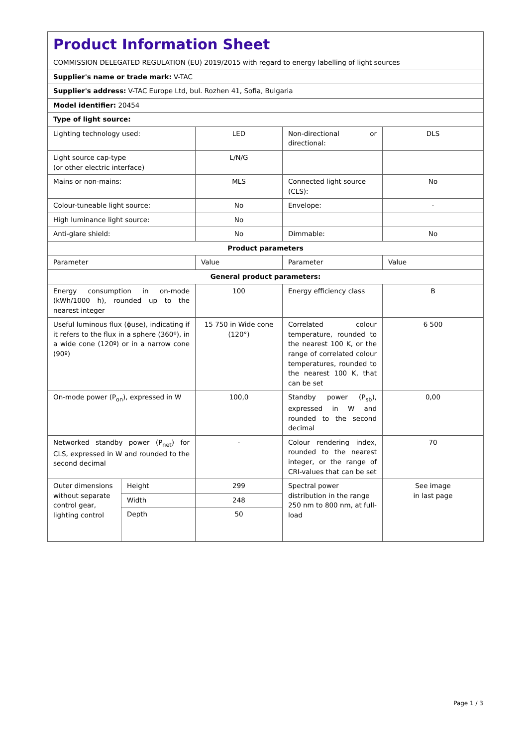| Product Information Sheet COMMISSION DELEGATED REGULATION (EU) 2019/2015 with regard to energy labelling of light sources | | | | |
| Supplier's name or trade mark: V-TAC | | | | |
| Supplier's address: V-TAC Europe Ltd, bul. Rozhen 41, Sofia, Bulgaria | | | | |
| Model identifier: 20454 | | | | |
| Type of light source: | | | | |
| Lighting technology used: | | LED | Non-directional or directional: | DLS |
| Light source cap-type (or other electric interface) | | L/N/G | | |
| Mains or non-mains: | | MLS | Connected light source (CLS): | No |
| Colour-tuneable light source: | | No | Envelope: | - |
| High luminance light source: | | No | | |
| Anti-glare shield: | | No | Dimmable: | No |
| Product parameters | | | | |
| Parameter | | Value | Parameter | Value |
| General product parameters: | | | | |
| Energy consumption in on-mode (kWh/1000 h), rounded up to the nearest integer | | 100 | Energy efficiency class | B |
| Useful luminous flux (ϕuse), indicating if it refers to the flux in a sphere (360º), in a wide cone (120º) or in a narrow cone (90º) | | 15 750 in Wide cone (120°) | Correlated colour temperature, rounded to the nearest 100 K, or the range of correlated colour temperatures, rounded to the nearest 100 K, that can be set | 6 500 |
| On-mode power (P<sub>on</sub>), expressed in W | | 100,0 | Standby power (P<sub>sb</sub>), expressed in W and rounded to the second decimal | 0,00 |
| Networked standby power (P<sub>net</sub>) for CLS, expressed in W and rounded to the second decimal | | - | Colour rendering index, rounded to the nearest integer, or the range of CRI-values that can be set | 70 |
| Outer dimensions without separate control gear, lighting control | Height | 299 | Spectral power distribution in the range 250 nm to 800 nm, at full-load | See image in last page |
| | Width | 248 | | |
| | Depth | 50 | | |
Page 1 / 3